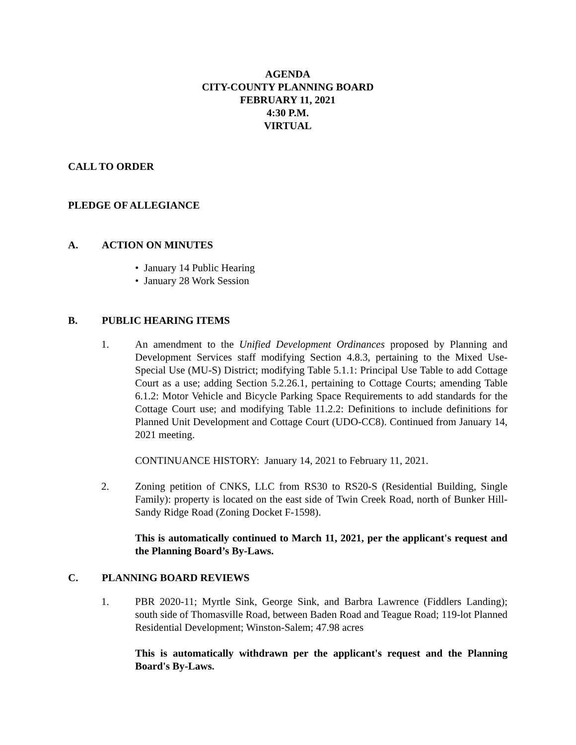AGENDA
CITY-COUNTY PLANNING BOARD
FEBRUARY 11, 2021
4:30 P.M.
VIRTUAL
CALL TO ORDER
PLEDGE OF ALLEGIANCE
A. ACTION ON MINUTES
• January 14 Public Hearing
• January 28 Work Session
B. PUBLIC HEARING ITEMS
1. An amendment to the Unified Development Ordinances proposed by Planning and Development Services staff modifying Section 4.8.3, pertaining to the Mixed Use-Special Use (MU-S) District; modifying Table 5.1.1: Principal Use Table to add Cottage Court as a use; adding Section 5.2.26.1, pertaining to Cottage Courts; amending Table 6.1.2: Motor Vehicle and Bicycle Parking Space Requirements to add standards for the Cottage Court use; and modifying Table 11.2.2: Definitions to include definitions for Planned Unit Development and Cottage Court (UDO-CC8). Continued from January 14, 2021 meeting.
CONTINUANCE HISTORY: January 14, 2021 to February 11, 2021.
2. Zoning petition of CNKS, LLC from RS30 to RS20-S (Residential Building, Single Family): property is located on the east side of Twin Creek Road, north of Bunker Hill-Sandy Ridge Road (Zoning Docket F-1598).
This is automatically continued to March 11, 2021, per the applicant's request and the Planning Board’s By-Laws.
C. PLANNING BOARD REVIEWS
1. PBR 2020-11; Myrtle Sink, George Sink, and Barbra Lawrence (Fiddlers Landing); south side of Thomasville Road, between Baden Road and Teague Road; 119-lot Planned Residential Development; Winston-Salem; 47.98 acres
This is automatically withdrawn per the applicant's request and the Planning Board's By-Laws.